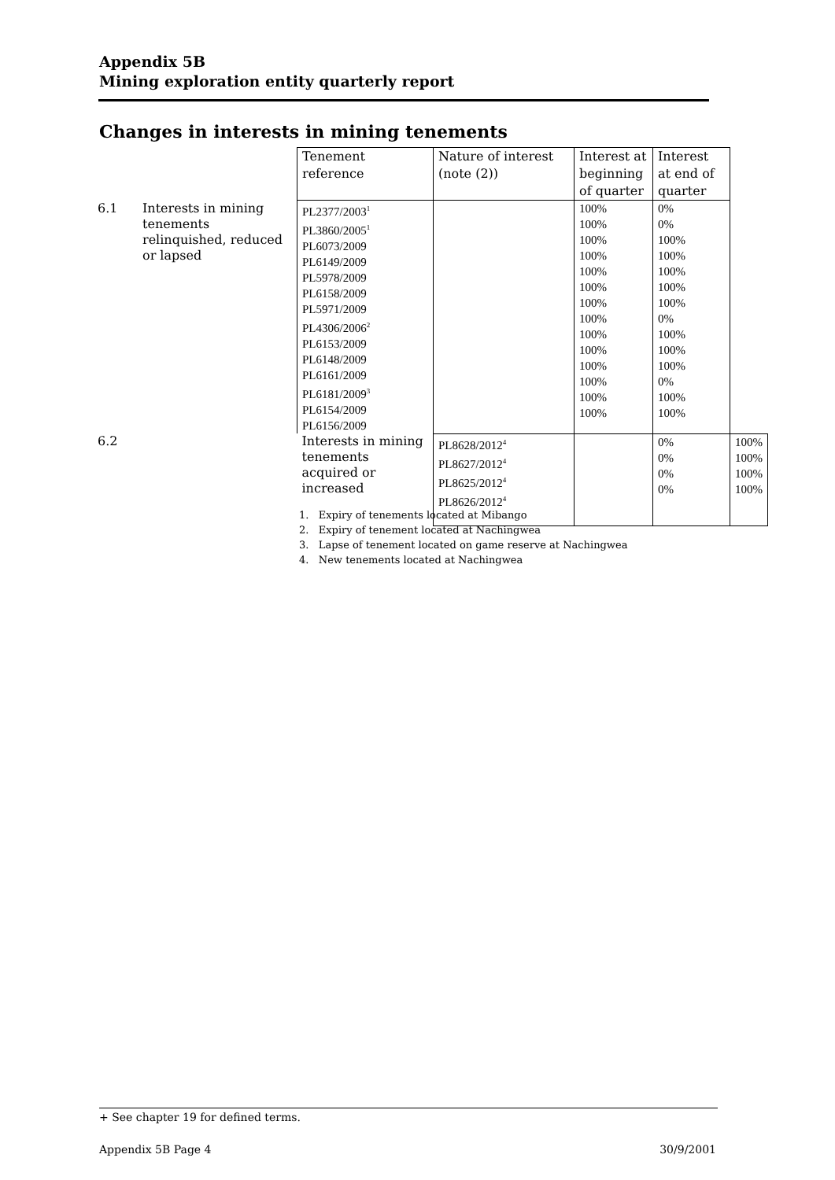Appendix 5B
Mining exploration entity quarterly report
Changes in interests in mining tenements
| | | Tenement reference | Nature of interest (note (2)) | Interest at beginning of quarter | Interest at end of quarter | |
| 6.1 | Interests in mining tenements relinquished, reduced or lapsed | PL2377/2003<sup>1</sup> PL3860/2005<sup>1</sup> PL6073/2009 PL6149/2009 PL5978/2009 PL6158/2009 PL5971/2009 PL4306/2006<sup>2</sup> PL6153/2009 PL6148/2009 PL6161/2009 PL6181/2009<sup>3</sup> PL6154/2009 PL6156/2009 | | 100% 100% 100% 100% 100% 100% 100% 100% 100% 100% 100% 100% 100% 100% | 0% 0% 100% 100% 100% 100% 100% 0% 100% 100% 100% 0% 100% 100% | |
| 6.2 | | Interests in mining tenements acquired or increased | PL8628/2012<sup>4</sup> PL8627/2012<sup>4</sup> PL8625/2012<sup>4</sup> PL8626/2012<sup>4</sup> | | 0% 0% 0% 0% | 100% 100% 100% 100% |
1. Expiry of tenements located at Mibango
2. Expiry of tenement located at Nachingwea
3. Lapse of tenement located on game reserve at Nachingwea
4. New tenements located at Nachingwea
+ See chapter 19 for defined terms.
Appendix 5B Page 4 30/9/2001